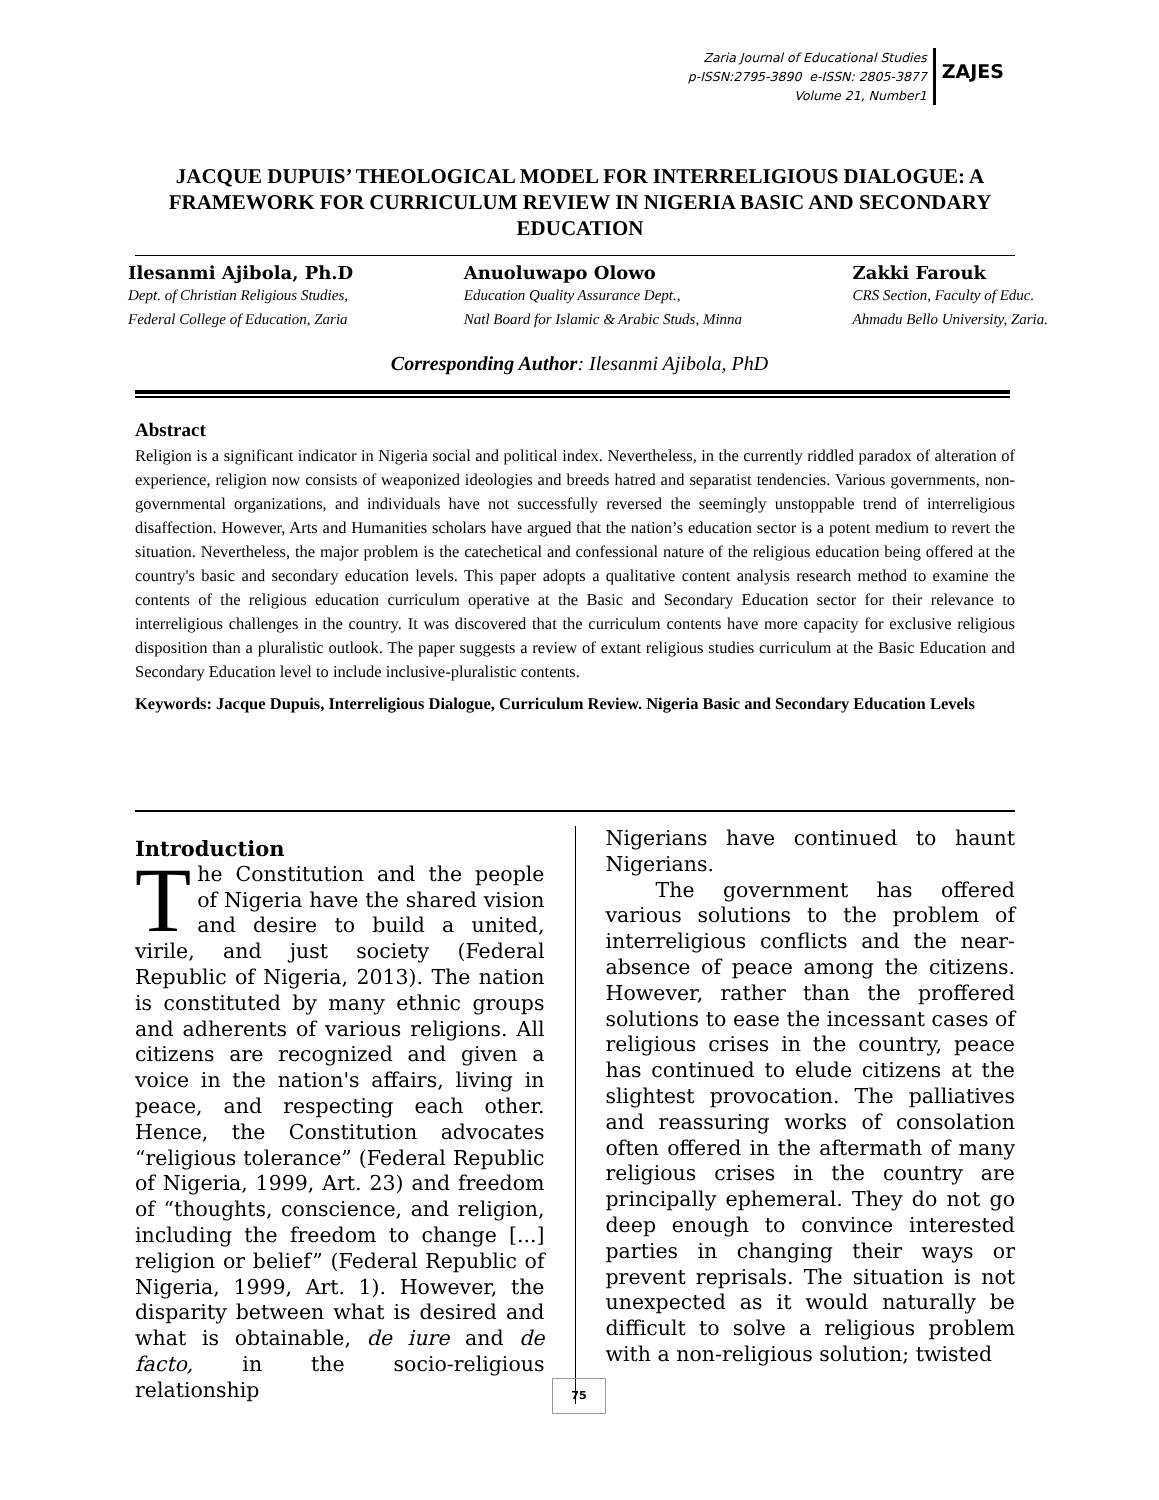Zaria Journal of Educational Studies
p-ISSN:2795-3890 e-ISSN: 2805-3877
Volume 21, Number1
ZAJES
JACQUE DUPUIS’ THEOLOGICAL MODEL FOR INTERRELIGIOUS DIALOGUE: A FRAMEWORK FOR CURRICULUM REVIEW IN NIGERIA BASIC AND SECONDARY EDUCATION
Ilesanmi Ajibola, Ph.D
Dept. of Christian Religious Studies,
Federal College of Education, Zaria
Anuoluwapo Olowo
Education Quality Assurance Dept.,
Natl Board for Islamic & Arabic Studs, Minna
Zakki Farouk
CRS Section, Faculty of Educ.
Ahmadu Bello University, Zaria.
Corresponding Author: Ilesanmi Ajibola, PhD
Abstract
Religion is a significant indicator in Nigeria social and political index. Nevertheless, in the currently riddled paradox of alteration of experience, religion now consists of weaponized ideologies and breeds hatred and separatist tendencies. Various governments, non-governmental organizations, and individuals have not successfully reversed the seemingly unstoppable trend of interreligious disaffection. However, Arts and Humanities scholars have argued that the nation’s education sector is a potent medium to revert the situation. Nevertheless, the major problem is the catechetical and confessional nature of the religious education being offered at the country's basic and secondary education levels. This paper adopts a qualitative content analysis research method to examine the contents of the religious education curriculum operative at the Basic and Secondary Education sector for their relevance to interreligious challenges in the country. It was discovered that the curriculum contents have more capacity for exclusive religious disposition than a pluralistic outlook. The paper suggests a review of extant religious studies curriculum at the Basic Education and Secondary Education level to include inclusive-pluralistic contents.
Keywords: Jacque Dupuis, Interreligious Dialogue, Curriculum Review. Nigeria Basic and Secondary Education Levels
Introduction
The Constitution and the people of Nigeria have the shared vision and desire to build a united, virile, and just society (Federal Republic of Nigeria, 2013). The nation is constituted by many ethnic groups and adherents of various religions. All citizens are recognized and given a voice in the nation's affairs, living in peace, and respecting each other. Hence, the Constitution advocates “religious tolerance” (Federal Republic of Nigeria, 1999, Art. 23) and freedom of “thoughts, conscience, and religion, including the freedom to change [...] religion or belief” (Federal Republic of Nigeria, 1999, Art. 1). However, the disparity between what is desired and what is obtainable, de iure and de facto, in the socio-religious relationship
Nigerians have continued to haunt Nigerians.
The government has offered various solutions to the problem of interreligious conflicts and the near-absence of peace among the citizens. However, rather than the proffered solutions to ease the incessant cases of religious crises in the country, peace has continued to elude citizens at the slightest provocation. The palliatives and reassuring works of consolation often offered in the aftermath of many religious crises in the country are principally ephemeral. They do not go deep enough to convince interested parties in changing their ways or prevent reprisals. The situation is not unexpected as it would naturally be difficult to solve a religious problem with a non-religious solution; twisted
75